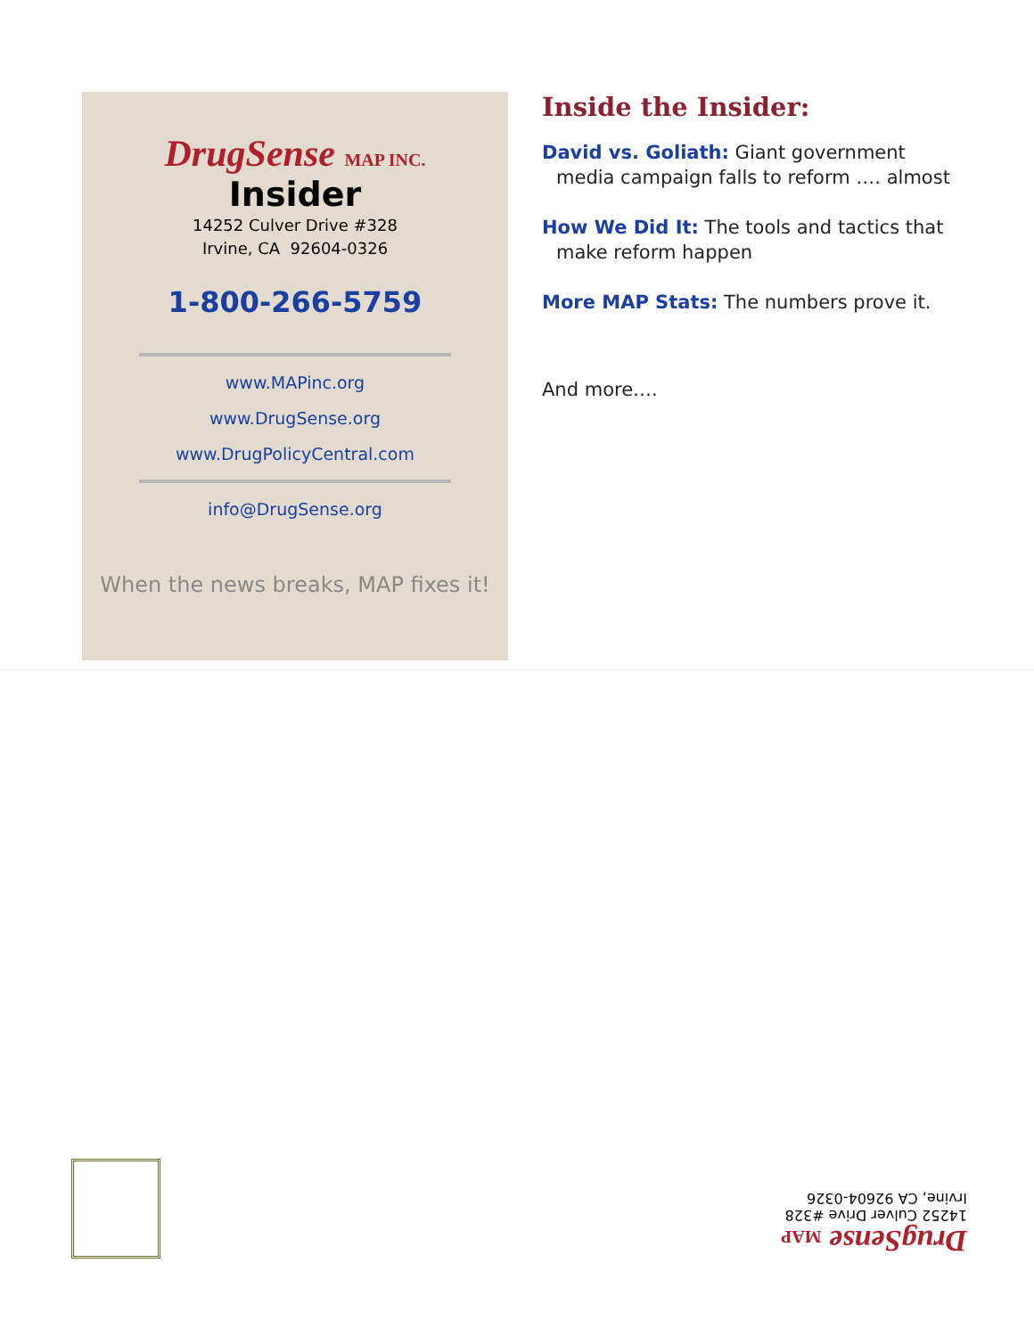DrugSense MAP INC.
Insider
14252 Culver Drive #328
Irvine, CA 92604-0326
1-800-266-5759
www.MAPinc.org
www.DrugSense.org
www.DrugPolicyCentral.com
info@DrugSense.org
When the news breaks, MAP fixes it!
Inside the Insider:
David vs. Goliath: Giant government media campaign falls to reform …. almost
How We Did It: The tools and tactics that make reform happen
More MAP Stats: The numbers prove it.
And more….
DrugSense MAP
14252 Culver Drive #328
Irvine, CA 92604-0326